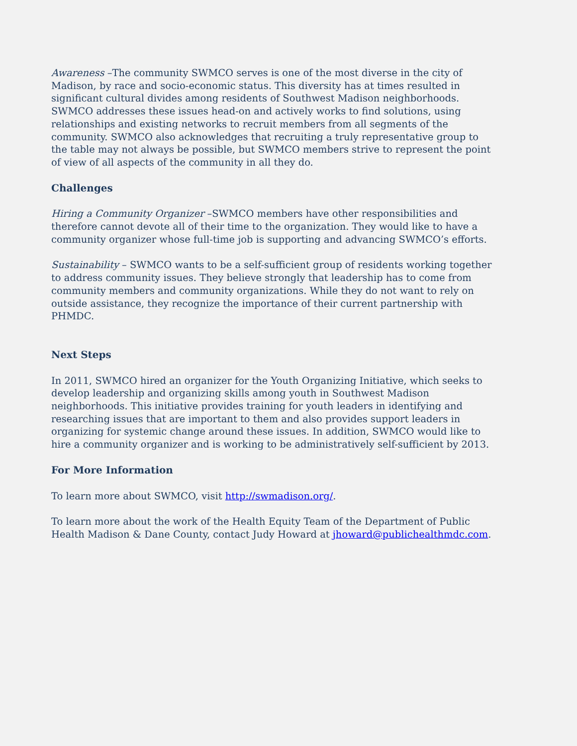Awareness –The community SWMCO serves is one of the most diverse in the city of Madison, by race and socio-economic status. This diversity has at times resulted in significant cultural divides among residents of Southwest Madison neighborhoods. SWMCO addresses these issues head-on and actively works to find solutions, using relationships and existing networks to recruit members from all segments of the community. SWMCO also acknowledges that recruiting a truly representative group to the table may not always be possible, but SWMCO members strive to represent the point of view of all aspects of the community in all they do.
Challenges
Hiring a Community Organizer –SWMCO members have other responsibilities and therefore cannot devote all of their time to the organization. They would like to have a community organizer whose full-time job is supporting and advancing SWMCO’s efforts.
Sustainability – SWMCO wants to be a self-sufficient group of residents working together to address community issues. They believe strongly that leadership has to come from community members and community organizations. While they do not want to rely on outside assistance, they recognize the importance of their current partnership with PHMDC.
Next Steps
In 2011, SWMCO hired an organizer for the Youth Organizing Initiative, which seeks to develop leadership and organizing skills among youth in Southwest Madison neighborhoods. This initiative provides training for youth leaders in identifying and researching issues that are important to them and also provides support leaders in organizing for systemic change around these issues. In addition, SWMCO would like to hire a community organizer and is working to be administratively self-sufficient by 2013.
For More Information
To learn more about SWMCO, visit http://swmadison.org/.
To learn more about the work of the Health Equity Team of the Department of Public Health Madison & Dane County, contact Judy Howard at jhoward@publichealthmdc.com.